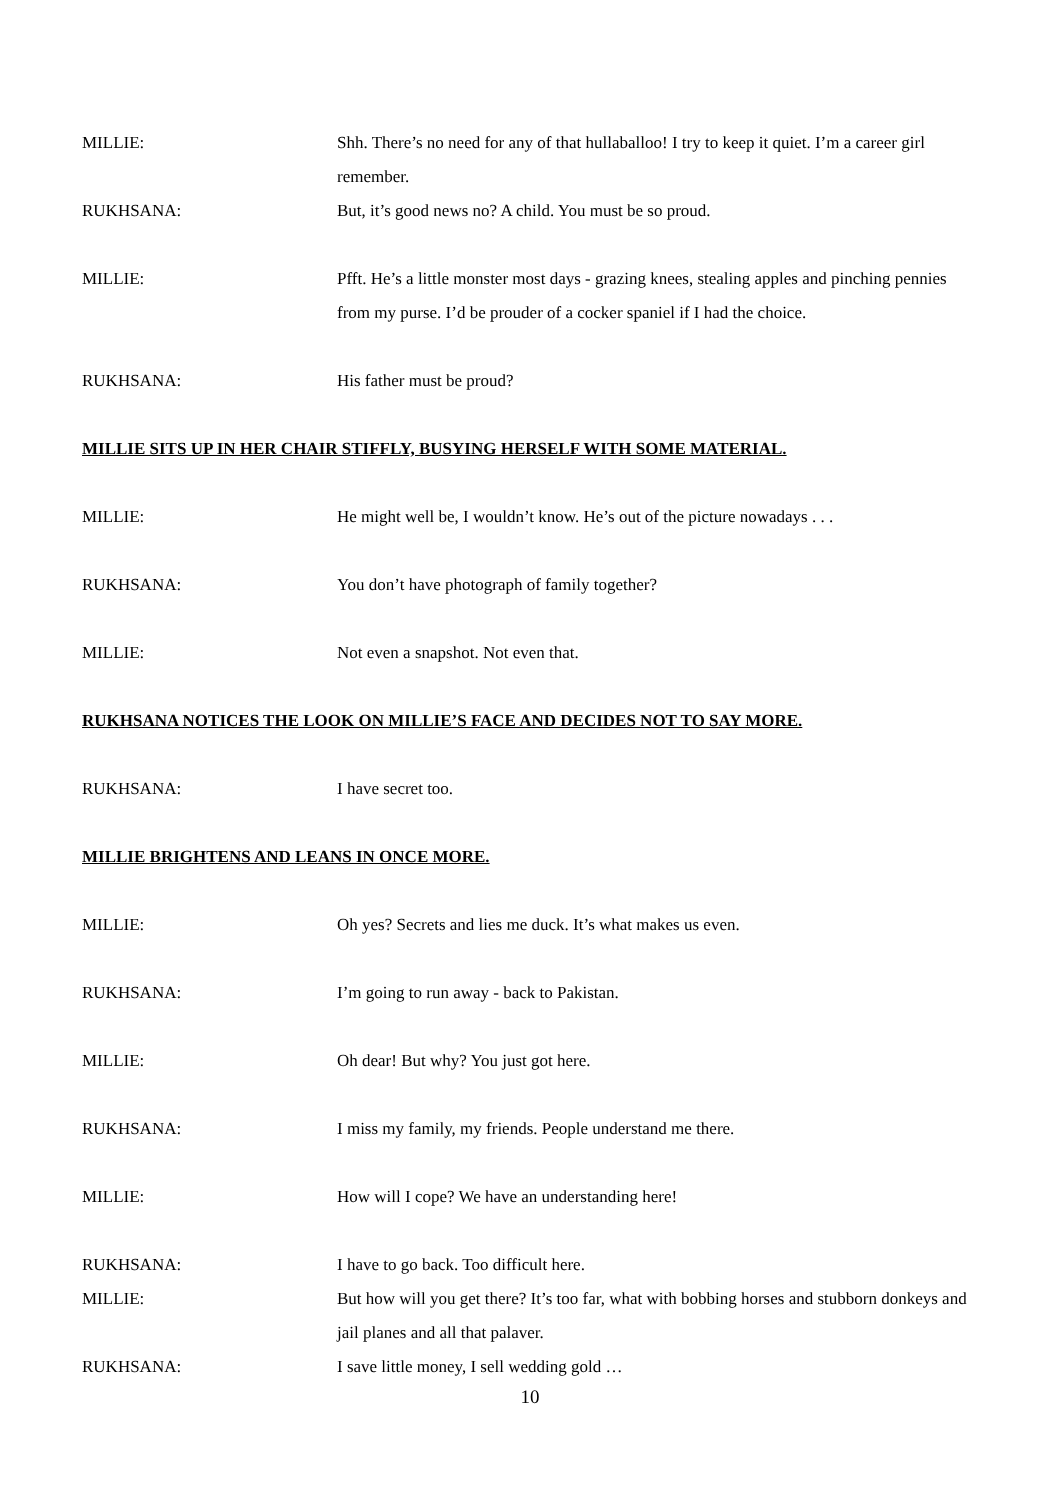MILLIE: Shh. There’s no need for any of that hullaballoo! I try to keep it quiet. I’m a career girl remember.
RUKHSANA: But, it’s good news no? A child. You must be so proud.
MILLIE: Pfft. He’s a little monster most days - grazing knees, stealing apples and pinching pennies from my purse. I’d be prouder of a cocker spaniel if I had the choice.
RUKHSANA: His father must be proud?
MILLIE SITS UP IN HER CHAIR STIFFLY, BUSYING HERSELF WITH SOME MATERIAL.
MILLIE: He might well be, I wouldn’t know. He’s out of the picture nowadays . . .
RUKHSANA: You don’t have photograph of family together?
MILLIE: Not even a snapshot. Not even that.
RUKHSANA NOTICES THE LOOK ON MILLIE’S FACE AND DECIDES NOT TO SAY MORE.
RUKHSANA: I have secret too.
MILLIE BRIGHTENS AND LEANS IN ONCE MORE.
MILLIE: Oh yes? Secrets and lies me duck. It’s what makes us even.
RUKHSANA: I’m going to run away - back to Pakistan.
MILLIE: Oh dear! But why? You just got here.
RUKHSANA: I miss my family, my friends. People understand me there.
MILLIE: How will I cope? We have an understanding here!
RUKHSANA: I have to go back. Too difficult here.
MILLIE: But how will you get there? It’s too far, what with bobbing horses and stubborn donkeys and jail planes and all that palaver.
RUKHSANA: I save little money, I sell wedding gold …
10